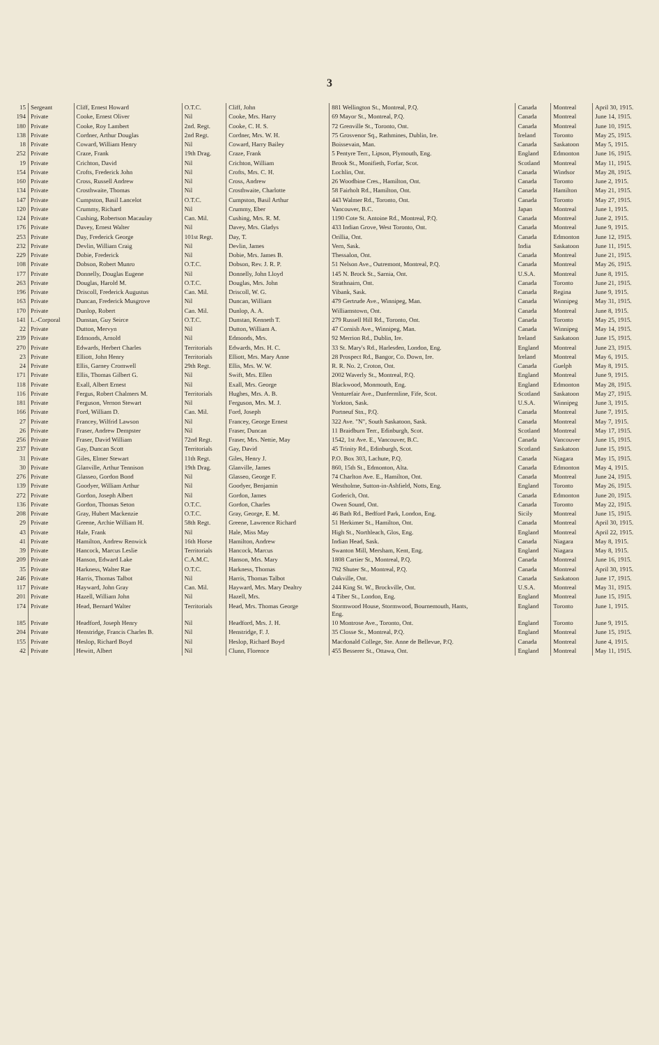3
| 15 | Sergeant | Cliff, Ernest Howard | O.T.C. | Cliff, John | 881 Wellington St., Montreal, P.Q. | Canada | Montreal | April 30, 1915. |
| 194 | Private | Cooke, Ernest Oliver | Nil | Cooke, Mrs. Harry | 69 Mayor St., Montreal, P.Q. | Canada | Montreal | June 14, 1915. |
| 180 | Private | Cooke, Roy Lambert | 2nd. Regt. | Cooke, C. H. S. | 72 Grenville St., Toronto, Ont. | Canada | Montreal | June 10, 1915. |
| 138 | Private | Cordner, Arthur Douglas | 2nd Regt. | Cordner, Mrs. W. H. | 75 Grosvenor Sq., Rathmines, Dublin, Ire. | Ireland | Toronto | May 25, 1915. |
| 18 | Private | Coward, William Henry | Nil | Coward, Harry Bailey | Boissevain, Man. | Canada | Saskatoon | May 5, 1915. |
| 252 | Private | Craze, Frank | 19th Drag. | Craze, Frank | 5 Pentyre Terr., Lipson, Plymouth, Eng. | England | Edmonton | June 16, 1915. |
| 19 | Private | Crichton, David | Nil | Crichton, William | Brook St., Monifieth, Forfar, Scot. | Scotland | Montreal | May 11, 1915. |
| 154 | Private | Crofts, Frederick John | Nil | Crofts, Mrs. C. H. | Lochlin, Ont. | Canada | Windsor | May 28, 1915. |
| 160 | Private | Cross, Russell Andrew | Nil | Cross, Andrew | 26 Woodbine Cres., Hamilton, Ont. | Canada | Toronto | June 2, 1915. |
| 134 | Private | Crosthwaite, Thomas | Nil | Crosthwaite, Charlotte | 58 Fairholt Rd., Hamilton, Ont. | Canada | Hamilton | May 21, 1915. |
| 147 | Private | Cumpston, Basil Lancelot | O.T.C. | Cumpston, Basil Arthur | 443 Walmer Rd., Toronto, Ont. | Canada | Toronto | May 27, 1915. |
| 120 | Private | Crummy, Richard | Nil | Crummy, Eber | Vancouver, B.C. | Japan | Montreal | June 1, 1915. |
| 124 | Private | Cushing, Robertson Macaulay | Can. Mil. | Cushing, Mrs. R. M. | 1190 Cote St. Antoine Rd., Montreal, P.Q. | Canada | Montreal | June 2, 1915. |
| 176 | Private | Davey, Ernest Walter | Nil | Davey, Mrs. Gladys | 433 Indian Grove, West Toronto, Ont. | Canada | Montreal | June 9, 1915. |
| 253 | Private | Day, Frederick George | 101st Regt. | Day, T. | Orillia, Ont. | Canada | Edmonton | June 12, 1915. |
| 232 | Private | Devlin, William Craig | Nil | Devlin, James | Vern, Sask. | India | Saskatoon | June 11, 1915. |
| 229 | Private | Dobie, Frederick | Nil | Dobie, Mrs. James B. | Thessalon, Ont. | Canada | Montreal | June 21, 1915. |
| 108 | Private | Dobson, Robert Munro | O.T.C. | Dobson, Rev. J. R. P. | 51 Nelson Ave., Outremont, Montreal, P.Q. | Canada | Montreal | May 26, 1915. |
| 177 | Private | Donnelly, Douglas Eugene | Nil | Donnelly, John Lloyd | 145 N. Brock St., Sarnia, Ont. | U.S.A. | Montreal | June 8, 1915. |
| 263 | Private | Douglas, Harold M. | O.T.C. | Douglas, Mrs. John | Strathnairn, Ont. | Canada | Toronto | June 21, 1915. |
| 196 | Private | Driscoll, Frederick Augustus | Can. Mil. | Driscoll, W. G. | Vibank, Sask. | Canada | Regina | June 9, 1915. |
| 163 | Private | Duncan, Frederick Musgrove | Nil | Duncan, William | 479 Gertrude Ave., Winnipeg, Man. | Canada | Winnipeg | May 31, 1915. |
| 170 | Private | Dunlop, Robert | Can. Mil. | Dunlop, A. A. | Williamstown, Ont. | Canada | Montreal | June 8, 1915. |
| 141 | L.-Corporal | Dunstan, Guy Seirce | O.T.C. | Dunstan, Kenneth T. | 279 Russell Hill Rd., Toronto, Ont. | Canada | Toronto | May 25, 1915. |
| 22 | Private | Dutton, Mervyn | Nil | Dutton, William A. | 47 Cornish Ave., Winnipeg, Man. | Canada | Winnipeg | May 14, 1915. |
| 239 | Private | Edmonds, Arnold | Nil | Edmonds, Mrs. | 92 Merrion Rd., Dublin, Ire. | Ireland | Saskatoon | June 15, 1915. |
| 270 | Private | Edwards, Herbert Charles | Territorials | Edwards, Mrs. H. C. | 33 St. Mary's Rd., Harlesden, London, Eng. | England | Montreal | June 23, 1915. |
| 23 | Private | Elliott, John Henry | Territorials | Elliott, Mrs. Mary Anne | 28 Prospect Rd., Bangor, Co. Down, Ire. | Ireland | Montreal | May 6, 1915. |
| 24 | Private | Ellis, Garney Cromwell | 29th Regt. | Ellis, Mrs. W. W. | R. R. No. 2, Croton, Ont. | Canada | Guelph | May 8, 1915. |
| 171 | Private | Ellis, Thomas Gilbert G. | Nil | Swift, Mrs. Ellen | 2002 Waverly St., Montreal, P.Q. | England | Montreal | June 9, 1915. |
| 118 | Private | Exall, Albert Ernest | Nil | Exall, Mrs. George | Blackwood, Monmouth, Eng. | England | Edmonton | May 28, 1915. |
| 116 | Private | Fergus, Robert Chalmers M. | Territorials | Hughes, Mrs. A. B. | Venturefair Ave., Dunfermline, Fife, Scot. | Scotland | Saskatoon | May 27, 1915. |
| 181 | Private | Ferguson, Vernon Stewart | Nil | Ferguson, Mrs. M. J. | Yorkton, Sask. | U.S.A. | Winnipeg | June 3, 1915. |
| 166 | Private | Ford, William D. | Can. Mil. | Ford, Joseph | Portneuf Stn., P.Q. | Canada | Montreal | June 7, 1915. |
| 27 | Private | Francey, Wilfrid Lawson | Nil | Francey, George Ernest | 322 Ave. "N", South Saskatoon, Sask. | Canada | Montreal | May 7, 1915. |
| 26 | Private | Fraser, Andrew Dempster | Nil | Fraser, Duncan | 11 Braidburn Terr., Edinburgh, Scot. | Scotland | Montreal | May 17, 1915. |
| 256 | Private | Fraser, David William | 72nd Regt. | Fraser, Mrs. Nettie, May | 1542, 1st Ave. E., Vancouver, B.C. | Canada | Vancouver | June 15, 1915. |
| 237 | Private | Gay, Duncan Scott | Territorials | Gay, David | 45 Trinity Rd., Edinburgh, Scot. | Scotland | Saskatoon | June 15, 1915. |
| 31 | Private | Giles, Elmer Stewart | 11th Regt. | Giles, Henry J. | P.O. Box 303, Lachute, P.Q. | Canada | Niagara | May 15, 1915. |
| 30 | Private | Glanville, Arthur Tennison | 19th Drag. | Glanville, James | 860, 15th St., Edmonton, Alta. | Canada | Edmonton | May 4, 1915. |
| 276 | Private | Glasseo, Gordon Bond | Nil | Glasseo, George F. | 74 Charlton Ave. E., Hamilton, Ont. | Canada | Montreal | June 24, 1915. |
| 139 | Private | Goodyer, William Arthur | Nil | Goodyer, Benjamin | Westholme, Sutton-in-Ashfield, Notts, Eng. | England | Toronto | May 26, 1915. |
| 272 | Private | Gordon, Joseph Albert | Nil | Gordon, James | Goderich, Ont. | Canada | Edmonton | June 20, 1915. |
| 136 | Private | Gordon, Thomas Seton | O.T.C. | Gordon, Charles | Owen Sound, Ont. | Canada | Toronto | May 22, 1915. |
| 208 | Private | Gray, Hubert Mackenzie | O.T.C. | Gray, George, E. M. | 46 Bath Rd., Bedford Park, London, Eng. | Sicily | Montreal | June 15, 1915. |
| 29 | Private | Greene, Archie William H. | 58th Regt. | Greene, Lawrence Richard | 51 Herkimer St., Hamilton, Ont. | Canada | Montreal | April 30, 1915. |
| 43 | Private | Hale, Frank | Nil | Hale, Miss May | High St., Northleach, Glos, Eng. | England | Montreal | April 22, 1915. |
| 41 | Private | Hamilton, Andrew Renwick | 16th Horse | Hamilton, Andrew | Indian Head, Sask. | Canada | Niagara | May 8, 1915. |
| 39 | Private | Hancock, Marcus Leslie | Territorials | Hancock, Marcus | Swanton Mill, Mersham, Kent, Eng. | England | Niagara | May 8, 1915. |
| 209 | Private | Hanson, Edward Lake | C.A.M.C. | Hanson, Mrs. Mary | 1808 Cartier St., Montreal, P.Q. | Canada | Montreal | June 16, 1915. |
| 35 | Private | Harkness, Walter Rae | O.T.C. | Harkness, Thomas | 782 Shuter St., Montreal, P.Q. | Canada | Montreal | April 30, 1915. |
| 246 | Private | Harris, Thomas Talbot | Nil | Harris, Thomas Talbot | Oakville, Ont. | Canada | Saskatoon | June 17, 1915. |
| 117 | Private | Hayward, John Gray | Can. Mil. | Hayward, Mrs. Mary Dealtry | 244 King St. W., Brockville, Ont. | U.S.A. | Montreal | May 31, 1915. |
| 201 | Private | Hazell, William John | Nil | Hazell, Mrs. | 4 Tiber St., London, Eng. | England | Montreal | June 15, 1915. |
| 174 | Private | Head, Bernard Walter | Territorials | Head, Mrs. Thomas George | Stormwood House, Stormwood, Bournemouth, Hants, Eng. | England | Toronto | June 1, 1915. |
| 185 | Private | Headford, Joseph Henry | Nil | Headford, Mrs. J. H. | 10 Montrose Ave., Toronto, Ont. | England | Toronto | June 9, 1915. |
| 204 | Private | Henstridge, Francis Charles B. | Nil | Henstridge, F. J. | 35 Closse St., Montreal, P.Q. | England | Montreal | June 15, 1915. |
| 155 | Private | Heslop, Richard Boyd | Nil | Heslop, Richard Boyd | Macdonald College, Ste. Anne de Bellevue, P.Q. | Canada | Montreal | June 4, 1915. |
| 42 | Private | Hewitt, Albert | Nil | Clunn, Florence | 455 Besserer St., Ottawa, Ont. | England | Montreal | May 11, 1915. |